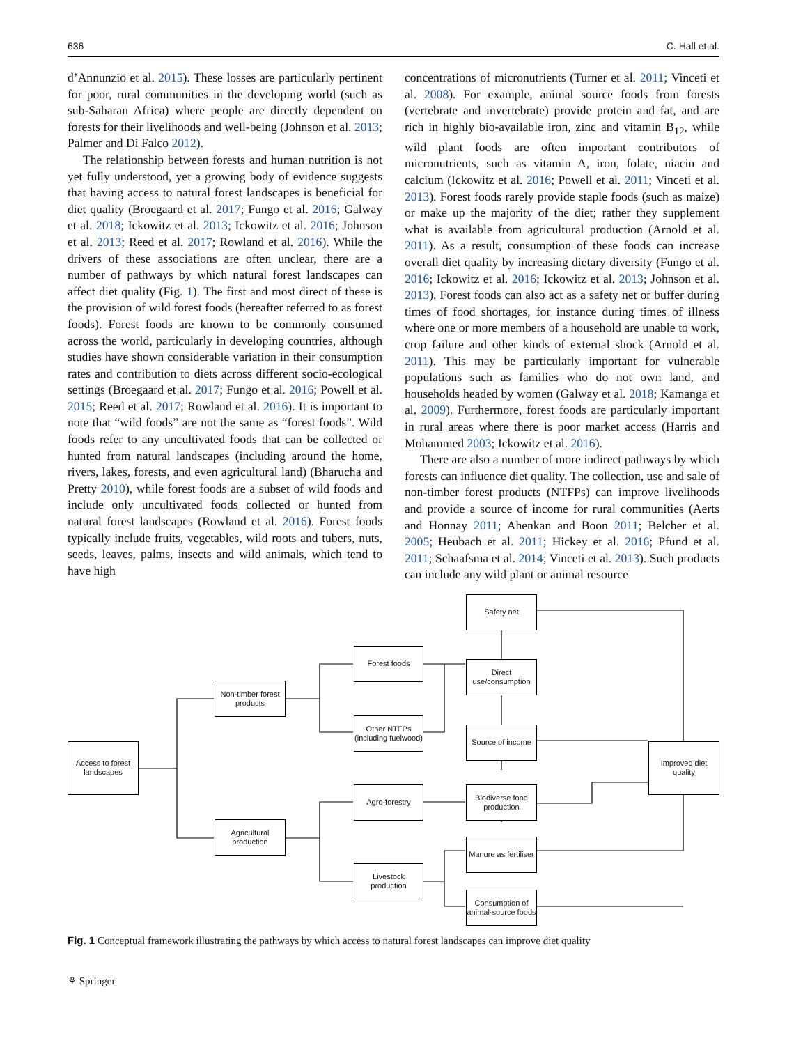636 C. Hall et al.
d’Annunzio et al. 2015). These losses are particularly pertinent for poor, rural communities in the developing world (such as sub-Saharan Africa) where people are directly dependent on forests for their livelihoods and well-being (Johnson et al. 2013; Palmer and Di Falco 2012).
The relationship between forests and human nutrition is not yet fully understood, yet a growing body of evidence suggests that having access to natural forest landscapes is beneficial for diet quality (Broegaard et al. 2017; Fungo et al. 2016; Galway et al. 2018; Ickowitz et al. 2013; Ickowitz et al. 2016; Johnson et al. 2013; Reed et al. 2017; Rowland et al. 2016). While the drivers of these associations are often unclear, there are a number of pathways by which natural forest landscapes can affect diet quality (Fig. 1). The first and most direct of these is the provision of wild forest foods (hereafter referred to as forest foods). Forest foods are known to be commonly consumed across the world, particularly in developing countries, although studies have shown considerable variation in their consumption rates and contribution to diets across different socio-ecological settings (Broegaard et al. 2017; Fungo et al. 2016; Powell et al. 2015; Reed et al. 2017; Rowland et al. 2016). It is important to note that “wild foods” are not the same as “forest foods”. Wild foods refer to any uncultivated foods that can be collected or hunted from natural landscapes (including around the home, rivers, lakes, forests, and even agricultural land) (Bharucha and Pretty 2010), while forest foods are a subset of wild foods and include only uncultivated foods collected or hunted from natural forest landscapes (Rowland et al. 2016). Forest foods typically include fruits, vegetables, wild roots and tubers, nuts, seeds, leaves, palms, insects and wild animals, which tend to have high
concentrations of micronutrients (Turner et al. 2011; Vinceti et al. 2008). For example, animal source foods from forests (vertebrate and invertebrate) provide protein and fat, and are rich in highly bio-available iron, zinc and vitamin B<sub>12</sub>, while wild plant foods are often important contributors of micronutrients, such as vitamin A, iron, folate, niacin and calcium (Ickowitz et al. 2016; Powell et al. 2011; Vinceti et al. 2013). Forest foods rarely provide staple foods (such as maize) or make up the majority of the diet; rather they supplement what is available from agricultural production (Arnold et al. 2011). As a result, consumption of these foods can increase overall diet quality by increasing dietary diversity (Fungo et al. 2016; Ickowitz et al. 2016; Ickowitz et al. 2013; Johnson et al. 2013). Forest foods can also act as a safety net or buffer during times of food shortages, for instance during times of illness where one or more members of a household are unable to work, crop failure and other kinds of external shock (Arnold et al. 2011). This may be particularly important for vulnerable populations such as families who do not own land, and households headed by women (Galway et al. 2018; Kamanga et al. 2009). Furthermore, forest foods are particularly important in rural areas where there is poor market access (Harris and Mohammed 2003; Ickowitz et al. 2016).
There are also a number of more indirect pathways by which forests can influence diet quality. The collection, use and sale of non-timber forest products (NTFPs) can improve livelihoods and provide a source of income for rural communities (Aerts and Honnay 2011; Ahenkan and Boon 2011; Belcher et al. 2005; Heubach et al. 2011; Hickey et al. 2016; Pfund et al. 2011; Schaafsma et al. 2014; Vinceti et al. 2013). Such products can include any wild plant or animal resource
Safety net
Forest foods
Direct use/consumption
Non-timber forest products
Other NTFPs (including fuelwood)
Source of income
Access to forest landscapes
Improved diet quality
Agro-forestry
Biodiverse food production
Agricultural production
Manure as fertiliser
Livestock production
Consumption of animal-source foods
Fig. 1 Conceptual framework illustrating the pathways by which access to natural forest landscapes can improve diet quality
⚘ Springer